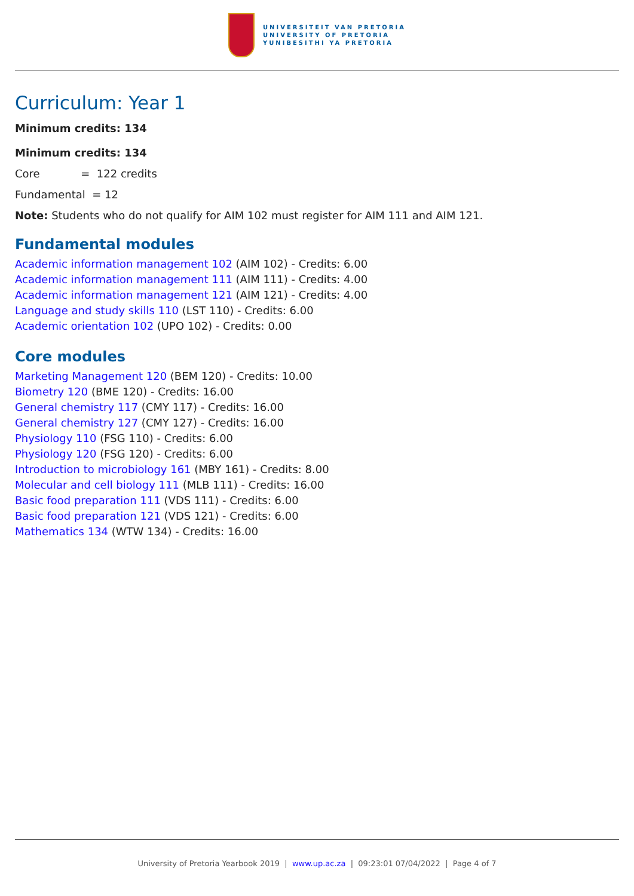UNIVERSITEIT VAN PRETORIA
UNIVERSITY OF PRETORIA
YUNIBESITHI YA PRETORIA
Curriculum: Year 1
Minimum credits: 134
Minimum credits: 134
Core = 122 credits
Fundamental = 12
Note: Students who do not qualify for AIM 102 must register for AIM 111 and AIM 121.
Fundamental modules
Academic information management 102 (AIM 102) - Credits: 6.00
Academic information management 111 (AIM 111) - Credits: 4.00
Academic information management 121 (AIM 121) - Credits: 4.00
Language and study skills 110 (LST 110) - Credits: 6.00
Academic orientation 102 (UPO 102) - Credits: 0.00
Core modules
Marketing Management 120 (BEM 120) - Credits: 10.00
Biometry 120 (BME 120) - Credits: 16.00
General chemistry 117 (CMY 117) - Credits: 16.00
General chemistry 127 (CMY 127) - Credits: 16.00
Physiology 110 (FSG 110) - Credits: 6.00
Physiology 120 (FSG 120) - Credits: 6.00
Introduction to microbiology 161 (MBY 161) - Credits: 8.00
Molecular and cell biology 111 (MLB 111) - Credits: 16.00
Basic food preparation 111 (VDS 111) - Credits: 6.00
Basic food preparation 121 (VDS 121) - Credits: 6.00
Mathematics 134 (WTW 134) - Credits: 16.00
University of Pretoria Yearbook 2019 | www.up.ac.za | 09:23:01 07/04/2022 | Page 4 of 7